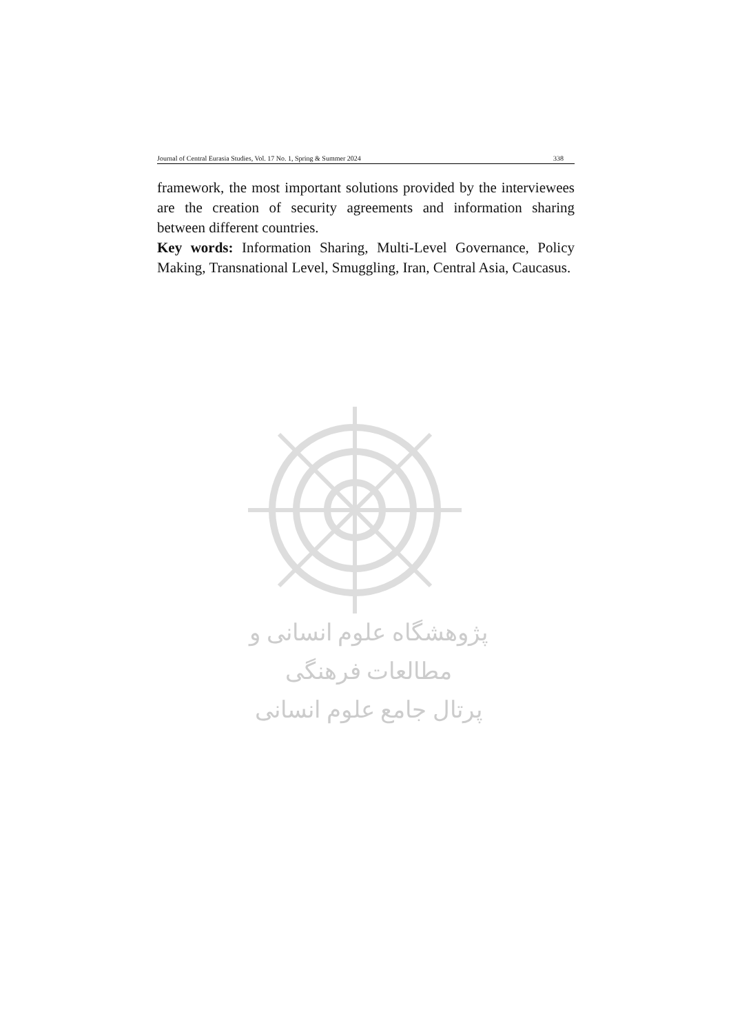Journal of Central Eurasia Studies, Vol. 17 No. 1, Spring & Summer 2024 338
framework, the most important solutions provided by the interviewees are the creation of security agreements and information sharing between different countries.
Key words: Information Sharing, Multi-Level Governance, Policy Making, Transnational Level, Smuggling, Iran, Central Asia, Caucasus.
پژوهشگاه علوم انسانی و مطالعات فرهنگی
پرتال جامع علوم انسانی